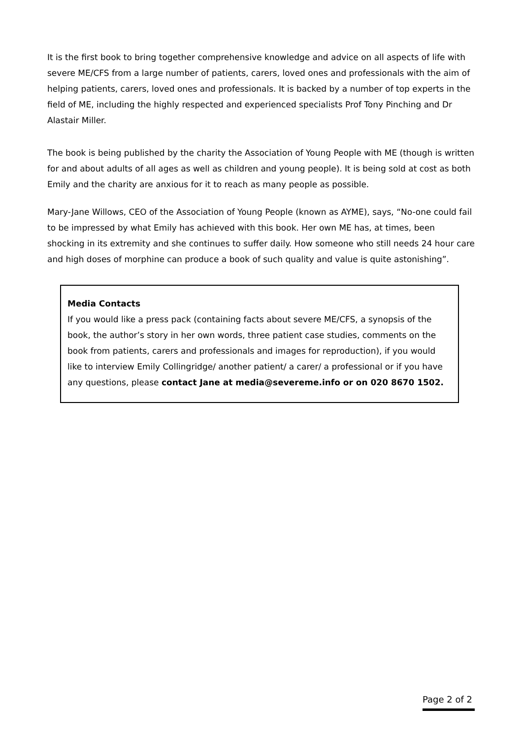It is the first book to bring together comprehensive knowledge and advice on all aspects of life with severe ME/CFS from a large number of patients, carers, loved ones and professionals with the aim of helping patients, carers, loved ones and professionals. It is backed by a number of top experts in the field of ME, including the highly respected and experienced specialists Prof Tony Pinching and Dr Alastair Miller.
The book is being published by the charity the Association of Young People with ME (though is written for and about adults of all ages as well as children and young people). It is being sold at cost as both Emily and the charity are anxious for it to reach as many people as possible.
Mary-Jane Willows, CEO of the Association of Young People (known as AYME), says, “No-one could fail to be impressed by what Emily has achieved with this book. Her own ME has, at times, been shocking in its extremity and she continues to suffer daily. How someone who still needs 24 hour care and high doses of morphine can produce a book of such quality and value is quite astonishing”.
Media Contacts
If you would like a press pack (containing facts about severe ME/CFS, a synopsis of the book, the author’s story in her own words, three patient case studies, comments on the book from patients, carers and professionals and images for reproduction), if you would like to interview Emily Collingridge/ another patient/ a carer/ a professional or if you have any questions, please contact Jane at media@severeme.info or on 020 8670 1502.
Page 2 of 2